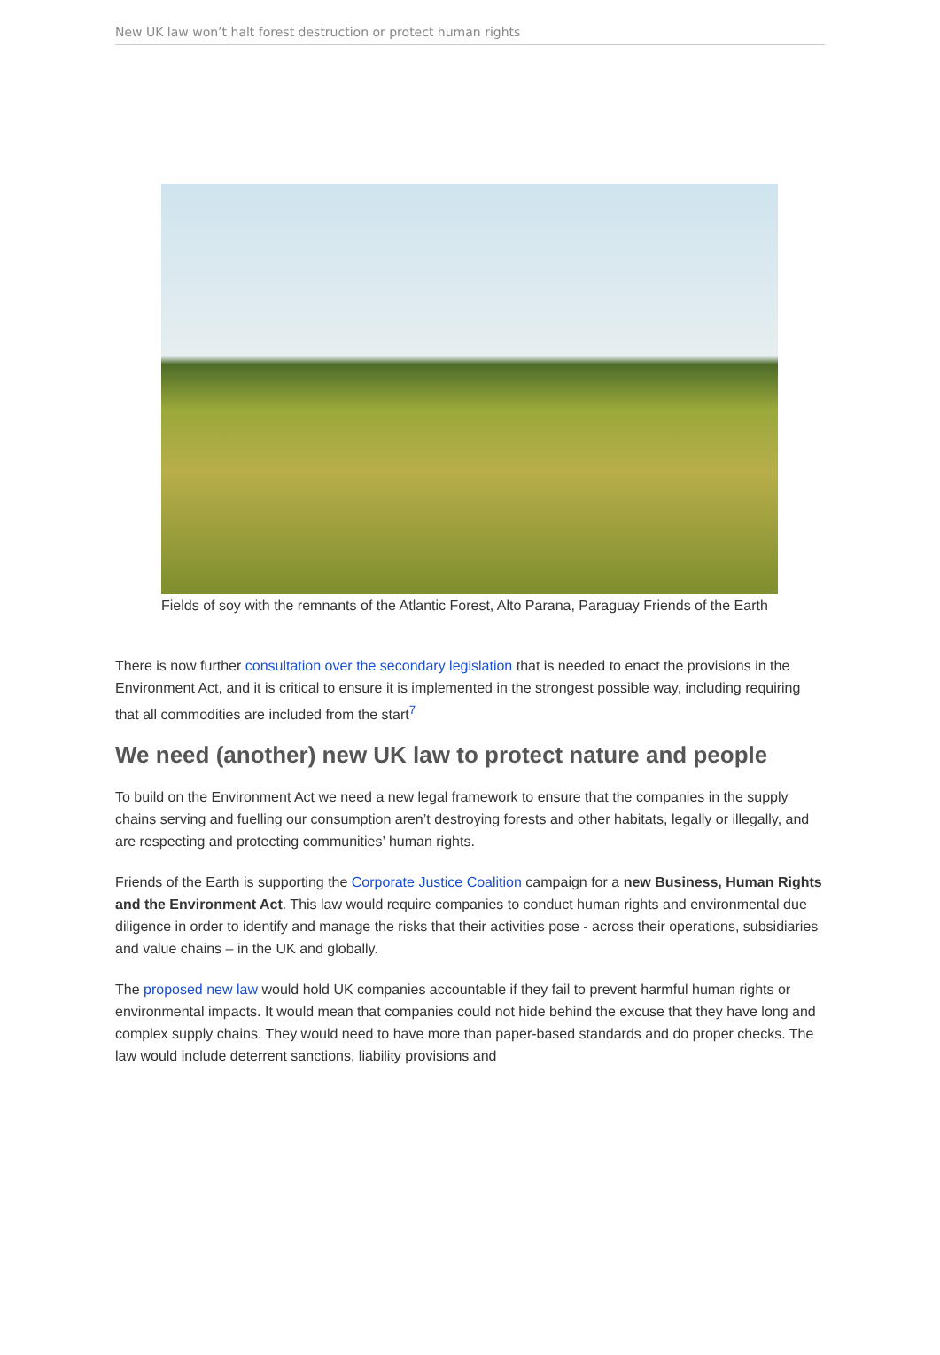New UK law won’t halt forest destruction or protect human rights
Fields of soy with the remnants of the Atlantic Forest, Alto Parana, Paraguay Friends of the Earth
There is now further consultation over the secondary legislation that is needed to enact the provisions in the Environment Act, and it is critical to ensure it is implemented in the strongest possible way, including requiring that all commodities are included from the start<sup>7</sup>
We need (another) new UK law to protect nature and people
To build on the Environment Act we need a new legal framework to ensure that the companies in the supply chains serving and fuelling our consumption aren’t destroying forests and other habitats, legally or illegally, and are respecting and protecting communities’ human rights.
Friends of the Earth is supporting the Corporate Justice Coalition campaign for a new Business, Human Rights and the Environment Act. This law would require companies to conduct human rights and environmental due diligence in order to identify and manage the risks that their activities pose - across their operations, subsidiaries and value chains – in the UK and globally.
The proposed new law would hold UK companies accountable if they fail to prevent harmful human rights or environmental impacts. It would mean that companies could not hide behind the excuse that they have long and complex supply chains. They would need to have more than paper-based standards and do proper checks. The law would include deterrent sanctions, liability provisions and